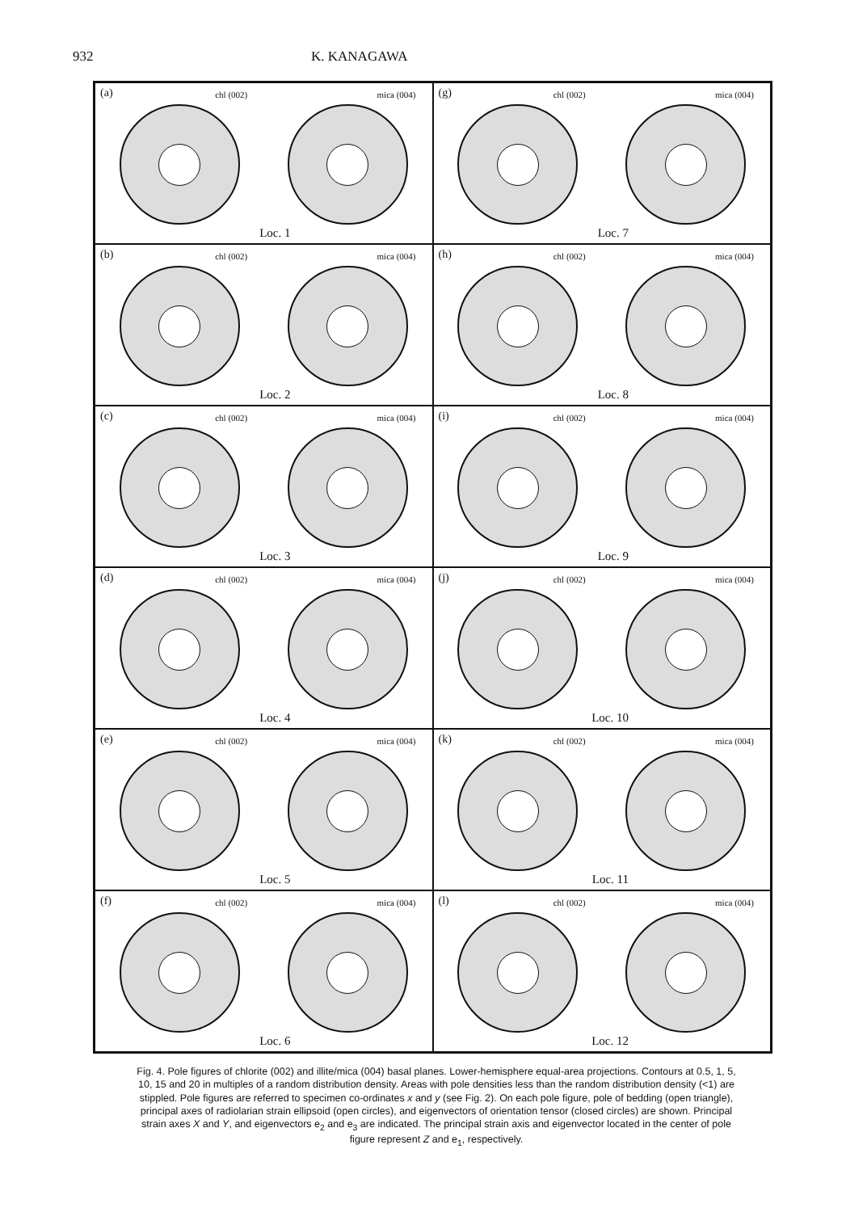932 K. KANAGAWA
(a)
chl (002) mica (004)
Loc. 1
(g)
chl (002) mica (004)
Loc. 7
(b)
chl (002) mica (004)
Loc. 2
(h)
chl (002) mica (004)
Loc. 8
(c)
chl (002) mica (004)
Loc. 3
(i)
chl (002) mica (004)
Loc. 9
(d)
chl (002) mica (004)
Loc. 4
(j)
chl (002) mica (004)
Loc. 10
(e)
chl (002) mica (004)
Loc. 5
(k)
chl (002) mica (004)
Loc. 11
(f)
chl (002) mica (004)
Loc. 6
(l)
chl (002) mica (004)
Loc. 12
Fig. 4. Pole figures of chlorite (002) and illite/mica (004) basal planes. Lower-hemisphere equal-area projections. Contours at 0.5, 1, 5, 10, 15 and 20 in multiples of a random distribution density. Areas with pole densities less than the random distribution density (<1) are stippled. Pole figures are referred to specimen co-ordinates x and y (see Fig. 2). On each pole figure, pole of bedding (open triangle), principal axes of radiolarian strain ellipsoid (open circles), and eigenvectors of orientation tensor (closed circles) are shown. Principal strain axes X and Y, and eigenvectors e<sub>2</sub> and e<sub>3</sub> are indicated. The principal strain axis and eigenvector located in the center of pole figure represent Z and e<sub>1</sub>, respectively.